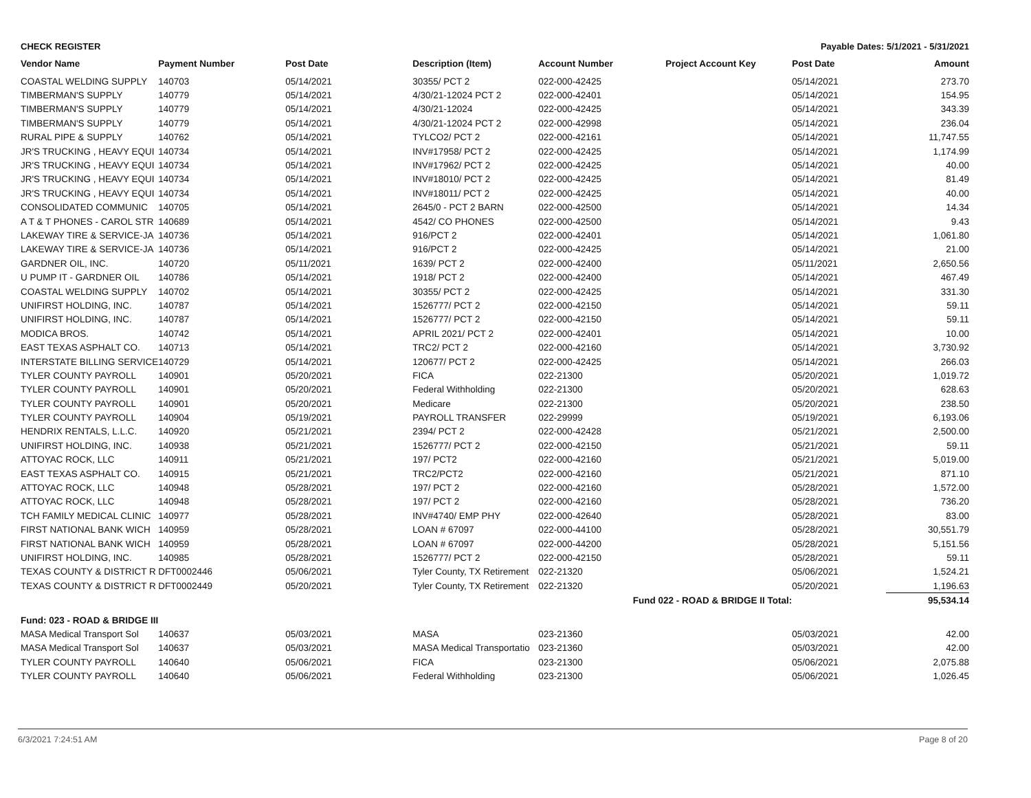CHECK REGISTER Payable Dates: 5/1/2021 - 5/31/2021
| Vendor Name | Payment Number | Post Date | Description (Item) | Account Number | Project Account Key | Post Date | Amount |
| --- | --- | --- | --- | --- | --- | --- | --- |
| COASTAL WELDING SUPPLY | 140703 | 05/14/2021 | 30355/ PCT 2 | 022-000-42425 | | 05/14/2021 | 273.70 |
| TIMBERMAN'S SUPPLY | 140779 | 05/14/2021 | 4/30/21-12024 PCT 2 | 022-000-42401 | | 05/14/2021 | 154.95 |
| TIMBERMAN'S SUPPLY | 140779 | 05/14/2021 | 4/30/21-12024 | 022-000-42425 | | 05/14/2021 | 343.39 |
| TIMBERMAN'S SUPPLY | 140779 | 05/14/2021 | 4/30/21-12024 PCT 2 | 022-000-42998 | | 05/14/2021 | 236.04 |
| RURAL PIPE & SUPPLY | 140762 | 05/14/2021 | TYLCO2/ PCT 2 | 022-000-42161 | | 05/14/2021 | 11,747.55 |
| JR'S TRUCKING , HEAVY EQUI | 140734 | 05/14/2021 | INV#17958/ PCT 2 | 022-000-42425 | | 05/14/2021 | 1,174.99 |
| JR'S TRUCKING , HEAVY EQUI | 140734 | 05/14/2021 | INV#17962/ PCT 2 | 022-000-42425 | | 05/14/2021 | 40.00 |
| JR'S TRUCKING , HEAVY EQUI | 140734 | 05/14/2021 | INV#18010/ PCT 2 | 022-000-42425 | | 05/14/2021 | 81.49 |
| JR'S TRUCKING , HEAVY EQUI | 140734 | 05/14/2021 | INV#18011/ PCT 2 | 022-000-42425 | | 05/14/2021 | 40.00 |
| CONSOLIDATED COMMUNIC | 140705 | 05/14/2021 | 2645/0 - PCT 2 BARN | 022-000-42500 | | 05/14/2021 | 14.34 |
| A T & T PHONES - CAROL STR | 140689 | 05/14/2021 | 4542/ CO PHONES | 022-000-42500 | | 05/14/2021 | 9.43 |
| LAKEWAY TIRE & SERVICE-JA | 140736 | 05/14/2021 | 916/PCT 2 | 022-000-42401 | | 05/14/2021 | 1,061.80 |
| LAKEWAY TIRE & SERVICE-JA | 140736 | 05/14/2021 | 916/PCT 2 | 022-000-42425 | | 05/14/2021 | 21.00 |
| GARDNER OIL, INC. | 140720 | 05/11/2021 | 1639/ PCT 2 | 022-000-42400 | | 05/11/2021 | 2,650.56 |
| U PUMP IT - GARDNER OIL | 140786 | 05/14/2021 | 1918/ PCT 2 | 022-000-42400 | | 05/14/2021 | 467.49 |
| COASTAL WELDING SUPPLY | 140702 | 05/14/2021 | 30355/ PCT 2 | 022-000-42425 | | 05/14/2021 | 331.30 |
| UNIFIRST HOLDING, INC. | 140787 | 05/14/2021 | 1526777/ PCT 2 | 022-000-42150 | | 05/14/2021 | 59.11 |
| UNIFIRST HOLDING, INC. | 140787 | 05/14/2021 | 1526777/ PCT 2 | 022-000-42150 | | 05/14/2021 | 59.11 |
| MODICA BROS. | 140742 | 05/14/2021 | APRIL 2021/ PCT 2 | 022-000-42401 | | 05/14/2021 | 10.00 |
| EAST TEXAS ASPHALT CO. | 140713 | 05/14/2021 | TRC2/ PCT 2 | 022-000-42160 | | 05/14/2021 | 3,730.92 |
| INTERSTATE BILLING SERVICE | 140729 | 05/14/2021 | 120677/ PCT 2 | 022-000-42425 | | 05/14/2021 | 266.03 |
| TYLER COUNTY PAYROLL | 140901 | 05/20/2021 | FICA | 022-21300 | | 05/20/2021 | 1,019.72 |
| TYLER COUNTY PAYROLL | 140901 | 05/20/2021 | Federal Withholding | 022-21300 | | 05/20/2021 | 628.63 |
| TYLER COUNTY PAYROLL | 140901 | 05/20/2021 | Medicare | 022-21300 | | 05/20/2021 | 238.50 |
| TYLER COUNTY PAYROLL | 140904 | 05/19/2021 | PAYROLL TRANSFER | 022-29999 | | 05/19/2021 | 6,193.06 |
| HENDRIX RENTALS, L.L.C. | 140920 | 05/21/2021 | 2394/ PCT 2 | 022-000-42428 | | 05/21/2021 | 2,500.00 |
| UNIFIRST HOLDING, INC. | 140938 | 05/21/2021 | 1526777/ PCT 2 | 022-000-42150 | | 05/21/2021 | 59.11 |
| ATTOYAC ROCK, LLC | 140911 | 05/21/2021 | 197/ PCT2 | 022-000-42160 | | 05/21/2021 | 5,019.00 |
| EAST TEXAS ASPHALT CO. | 140915 | 05/21/2021 | TRC2/PCT2 | 022-000-42160 | | 05/21/2021 | 871.10 |
| ATTOYAC ROCK, LLC | 140948 | 05/28/2021 | 197/ PCT 2 | 022-000-42160 | | 05/28/2021 | 1,572.00 |
| ATTOYAC ROCK, LLC | 140948 | 05/28/2021 | 197/ PCT 2 | 022-000-42160 | | 05/28/2021 | 736.20 |
| TCH FAMILY MEDICAL CLINIC | 140977 | 05/28/2021 | INV#4740/ EMP PHY | 022-000-42640 | | 05/28/2021 | 83.00 |
| FIRST NATIONAL BANK WICH | 140959 | 05/28/2021 | LOAN # 67097 | 022-000-44100 | | 05/28/2021 | 30,551.79 |
| FIRST NATIONAL BANK WICH | 140959 | 05/28/2021 | LOAN # 67097 | 022-000-44200 | | 05/28/2021 | 5,151.56 |
| UNIFIRST HOLDING, INC. | 140985 | 05/28/2021 | 1526777/ PCT 2 | 022-000-42150 | | 05/28/2021 | 59.11 |
| TEXAS COUNTY & DISTRICT R | DFT0002446 | 05/06/2021 | Tyler County, TX Retirement | 022-21320 | | 05/06/2021 | 1,524.21 |
| TEXAS COUNTY & DISTRICT R | DFT0002449 | 05/20/2021 | Tyler County, TX Retirement | 022-21320 | | 05/20/2021 | 1,196.63 |
| Fund 022 - ROAD & BRIDGE II Total: | | | | | | | 95,534.14 |
| Fund: 023 - ROAD & BRIDGE III | | | | | | | |
| MASA Medical Transport Sol | 140637 | 05/03/2021 | MASA | 023-21360 | | 05/03/2021 | 42.00 |
| MASA Medical Transport Sol | 140637 | 05/03/2021 | MASA Medical Transportatio | 023-21360 | | 05/03/2021 | 42.00 |
| TYLER COUNTY PAYROLL | 140640 | 05/06/2021 | FICA | 023-21300 | | 05/06/2021 | 2,075.88 |
| TYLER COUNTY PAYROLL | 140640 | 05/06/2021 | Federal Withholding | 023-21300 | | 05/06/2021 | 1,026.45 |
6/3/2021 7:24:51 AM Page 8 of 20